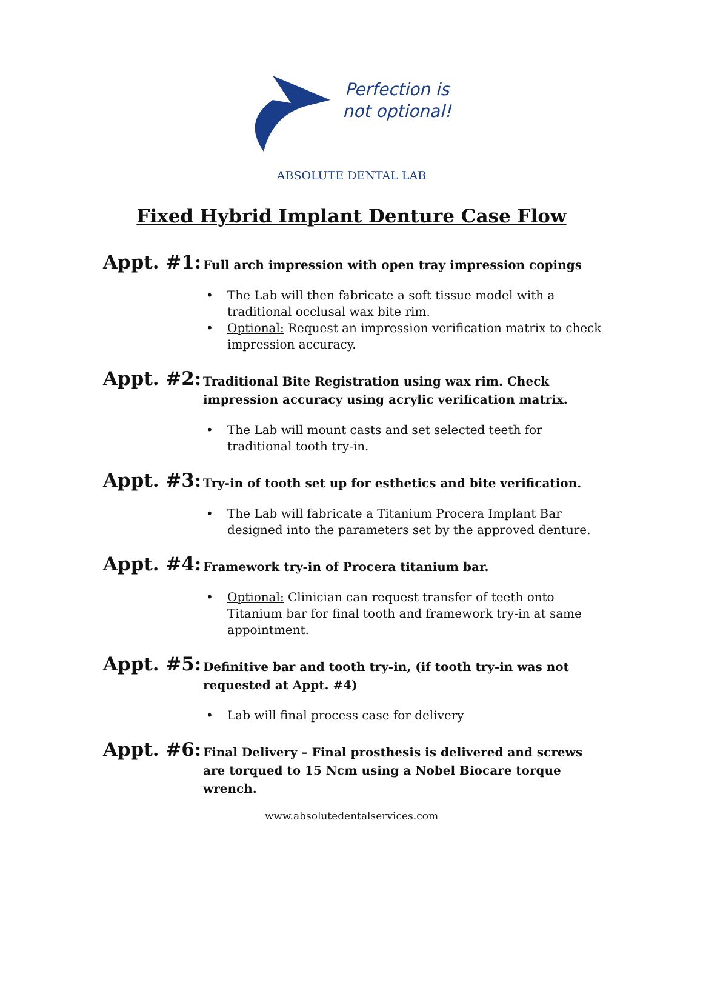Perfection is
not optional!
ABSOLUTE DENTAL LAB
Fixed Hybrid Implant Denture Case Flow
Appt. #1:
Full arch impression with open tray impression copings
• The Lab will then fabricate a soft tissue model with a traditional occlusal wax bite rim.
• Optional: Request an impression verification matrix to check impression accuracy.
Appt. #2:
Traditional Bite Registration using wax rim. Check impression accuracy using acrylic verification matrix.
• The Lab will mount casts and set selected teeth for traditional tooth try-in.
Appt. #3:
Try-in of tooth set up for esthetics and bite verification.
• The Lab will fabricate a Titanium Procera Implant Bar designed into the parameters set by the approved denture.
Appt. #4:
Framework try-in of Procera titanium bar.
• Optional: Clinician can request transfer of teeth onto Titanium bar for final tooth and framework try-in at same appointment.
Appt. #5:
Definitive bar and tooth try-in, (if tooth try-in was not requested at Appt. #4)
• Lab will final process case for delivery
Appt. #6:
Final Delivery – Final prosthesis is delivered and screws are torqued to 15 Ncm using a Nobel Biocare torque wrench.
www.absolutedentalservices.com